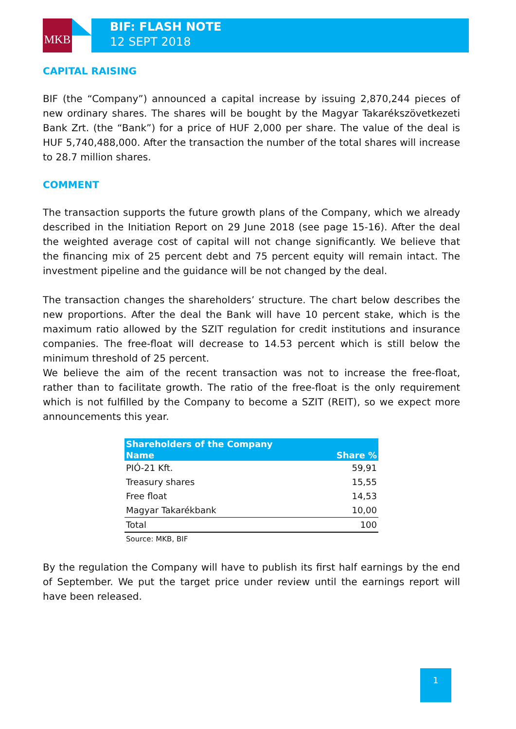MKB
BIF: FLASH NOTE
12 SEPT 2018
CAPITAL RAISING
BIF (the “Company”) announced a capital increase by issuing 2,870,244 pieces of new ordinary shares. The shares will be bought by the Magyar Takarékszövetkezeti Bank Zrt. (the “Bank”) for a price of HUF 2,000 per share. The value of the deal is HUF 5,740,488,000. After the transaction the number of the total shares will increase to 28.7 million shares.
COMMENT
The transaction supports the future growth plans of the Company, which we already described in the Initiation Report on 29 June 2018 (see page 15-16). After the deal the weighted average cost of capital will not change significantly. We believe that the financing mix of 25 percent debt and 75 percent equity will remain intact. The investment pipeline and the guidance will be not changed by the deal.
The transaction changes the shareholders’ structure. The chart below describes the new proportions. After the deal the Bank will have 10 percent stake, which is the maximum ratio allowed by the SZIT regulation for credit institutions and insurance companies. The free-float will decrease to 14.53 percent which is still below the minimum threshold of 25 percent.
We believe the aim of the recent transaction was not to increase the free-float, rather than to facilitate growth. The ratio of the free-float is the only requirement which is not fulfilled by the Company to become a SZIT (REIT), so we expect more announcements this year.
| Shareholders of the Company | |
| --- | --- |
| Name | Share % |
| PIÓ-21 Kft. | 59,91 |
| Treasury shares | 15,55 |
| Free float | 14,53 |
| Magyar Takarékbank | 10,00 |
| Total | 100 |
| Source: MKB, BIF | |
By the regulation the Company will have to publish its first half earnings by the end of September. We put the target price under review until the earnings report will have been released.
1